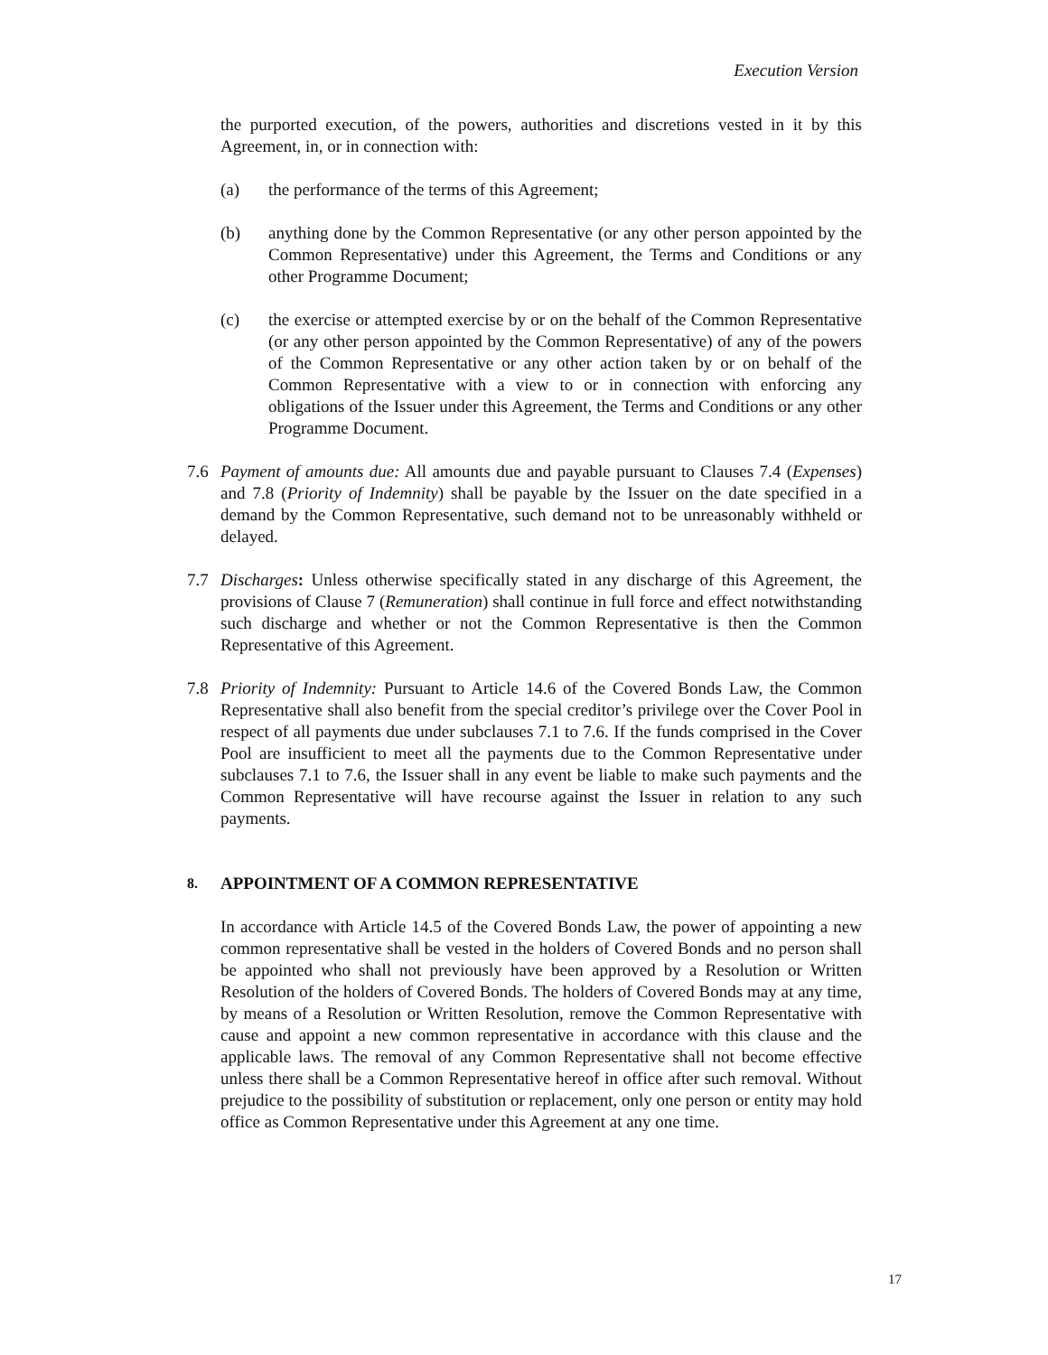Execution Version
the purported execution, of the powers, authorities and discretions vested in it by this Agreement, in, or in connection with:
(a) the performance of the terms of this Agreement;
(b) anything done by the Common Representative (or any other person appointed by the Common Representative) under this Agreement, the Terms and Conditions or any other Programme Document;
(c) the exercise or attempted exercise by or on the behalf of the Common Representative (or any other person appointed by the Common Representative) of any of the powers of the Common Representative or any other action taken by or on behalf of the Common Representative with a view to or in connection with enforcing any obligations of the Issuer under this Agreement, the Terms and Conditions or any other Programme Document.
7.6 Payment of amounts due: All amounts due and payable pursuant to Clauses 7.4 (Expenses) and 7.8 (Priority of Indemnity) shall be payable by the Issuer on the date specified in a demand by the Common Representative, such demand not to be unreasonably withheld or delayed.
7.7 Discharges: Unless otherwise specifically stated in any discharge of this Agreement, the provisions of Clause 7 (Remuneration) shall continue in full force and effect notwithstanding such discharge and whether or not the Common Representative is then the Common Representative of this Agreement.
7.8 Priority of Indemnity: Pursuant to Article 14.6 of the Covered Bonds Law, the Common Representative shall also benefit from the special creditor’s privilege over the Cover Pool in respect of all payments due under subclauses 7.1 to 7.6. If the funds comprised in the Cover Pool are insufficient to meet all the payments due to the Common Representative under subclauses 7.1 to 7.6, the Issuer shall in any event be liable to make such payments and the Common Representative will have recourse against the Issuer in relation to any such payments.
8. APPOINTMENT OF A COMMON REPRESENTATIVE
In accordance with Article 14.5 of the Covered Bonds Law, the power of appointing a new common representative shall be vested in the holders of Covered Bonds and no person shall be appointed who shall not previously have been approved by a Resolution or Written Resolution of the holders of Covered Bonds. The holders of Covered Bonds may at any time, by means of a Resolution or Written Resolution, remove the Common Representative with cause and appoint a new common representative in accordance with this clause and the applicable laws. The removal of any Common Representative shall not become effective unless there shall be a Common Representative hereof in office after such removal. Without prejudice to the possibility of substitution or replacement, only one person or entity may hold office as Common Representative under this Agreement at any one time.
17